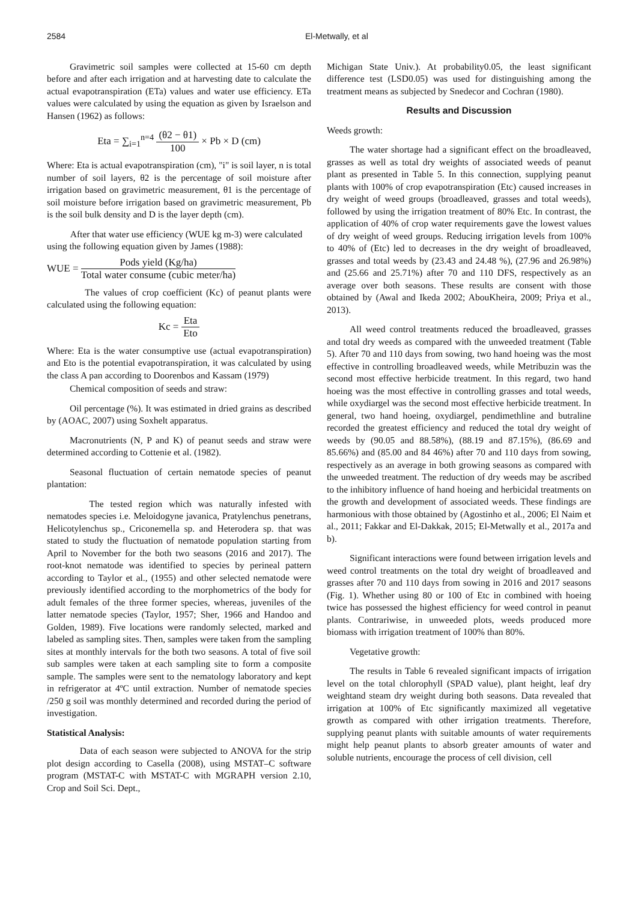2584 El-Metwally, et al
Gravimetric soil samples were collected at 15-60 cm depth before and after each irrigation and at harvesting date to calculate the actual evapotranspiration (ETa) values and water use efficiency. ETa values were calculated by using the equation as given by Israelson and Hansen (1962) as follows:
Eta = ∑<sub>i=1</sub><sup>n=4</sup> (θ2 − θ1) 100 × Pb × D (cm)
Where: Eta is actual evapotranspiration (cm), "i" is soil layer, n is total number of soil layers, θ2 is the percentage of soil moisture after irrigation based on gravimetric measurement, θ1 is the percentage of soil moisture before irrigation based on gravimetric measurement, Pb is the soil bulk density and D is the layer depth (cm).
After that water use efficiency (WUE kg m-3) were calculated using the following equation given by James (1988):
WUE = Pods yield (Kg/ha) Total water consume (cubic meter/ha)
The values of crop coefficient (Kc) of peanut plants were calculated using the following equation:
Kc = Eta Eto
Where: Eta is the water consumptive use (actual evapotranspiration) and Eto is the potential evapotranspiration, it was calculated by using the class A pan according to Doorenbos and Kassam (1979)
Chemical composition of seeds and straw:
Oil percentage (%). It was estimated in dried grains as described by (AOAC, 2007) using Soxhelt apparatus.
Macronutrients (N, P and K) of peanut seeds and straw were determined according to Cottenie et al. (1982).
Seasonal fluctuation of certain nematode species of peanut plantation:
The tested region which was naturally infested with nematodes species i.e. Meloidogyne javanica, Pratylenchus penetrans, Helicotylenchus sp., Criconemella sp. and Heterodera sp. that was stated to study the fluctuation of nematode population starting from April to November for the both two seasons (2016 and 2017). The root-knot nematode was identified to species by perineal pattern according to Taylor et al., (1955) and other selected nematode were previously identified according to the morphometrics of the body for adult females of the three former species, whereas, juveniles of the latter nematode species (Taylor, 1957; Sher, 1966 and Handoo and Golden, 1989). Five locations were randomly selected, marked and labeled as sampling sites. Then, samples were taken from the sampling sites at monthly intervals for the both two seasons. A total of five soil sub samples were taken at each sampling site to form a composite sample. The samples were sent to the nematology laboratory and kept in refrigerator at 4ºC until extraction. Number of nematode species /250 g soil was monthly determined and recorded during the period of investigation.
Statistical Analysis:
Data of each season were subjected to ANOVA for the strip plot design according to Casella (2008), using MSTAT–C software program (MSTAT-C with MSTAT-C with MGRAPH version 2.10, Crop and Soil Sci. Dept.,
Michigan State Univ.). At probability0.05, the least significant difference test (LSD0.05) was used for distinguishing among the treatment means as subjected by Snedecor and Cochran (1980).
Results and Discussion
Weeds growth:
The water shortage had a significant effect on the broadleaved, grasses as well as total dry weights of associated weeds of peanut plant as presented in Table 5. In this connection, supplying peanut plants with 100% of crop evapotranspiration (Etc) caused increases in dry weight of weed groups (broadleaved, grasses and total weeds), followed by using the irrigation treatment of 80% Etc. In contrast, the application of 40% of crop water requirements gave the lowest values of dry weight of weed groups. Reducing irrigation levels from 100% to 40% of (Etc) led to decreases in the dry weight of broadleaved, grasses and total weeds by (23.43 and 24.48 %), (27.96 and 26.98%) and (25.66 and 25.71%) after 70 and 110 DFS, respectively as an average over both seasons. These results are consent with those obtained by (Awal and Ikeda 2002; AbouKheira, 2009; Priya et al., 2013).
All weed control treatments reduced the broadleaved, grasses and total dry weeds as compared with the unweeded treatment (Table 5). After 70 and 110 days from sowing, two hand hoeing was the most effective in controlling broadleaved weeds, while Metribuzin was the second most effective herbicide treatment. In this regard, two hand hoeing was the most effective in controlling grasses and total weeds, while oxydiargel was the second most effective herbicide treatment. In general, two hand hoeing, oxydiargel, pendimethline and butraline recorded the greatest efficiency and reduced the total dry weight of weeds by (90.05 and 88.58%), (88.19 and 87.15%), (86.69 and 85.66%) and (85.00 and 84 46%) after 70 and 110 days from sowing, respectively as an average in both growing seasons as compared with the unweeded treatment. The reduction of dry weeds may be ascribed to the inhibitory influence of hand hoeing and herbicidal treatments on the growth and development of associated weeds. These findings are harmonious with those obtained by (Agostinho et al., 2006; El Naim et al., 2011; Fakkar and El-Dakkak, 2015; El-Metwally et al., 2017a and b).
Significant interactions were found between irrigation levels and weed control treatments on the total dry weight of broadleaved and grasses after 70 and 110 days from sowing in 2016 and 2017 seasons (Fig. 1). Whether using 80 or 100 of Etc in combined with hoeing twice has possessed the highest efficiency for weed control in peanut plants. Contrariwise, in unweeded plots, weeds produced more biomass with irrigation treatment of 100% than 80%.
Vegetative growth:
The results in Table 6 revealed significant impacts of irrigation level on the total chlorophyll (SPAD value), plant height, leaf dry weightand steam dry weight during both seasons. Data revealed that irrigation at 100% of Etc significantly maximized all vegetative growth as compared with other irrigation treatments. Therefore, supplying peanut plants with suitable amounts of water requirements might help peanut plants to absorb greater amounts of water and soluble nutrients, encourage the process of cell division, cell